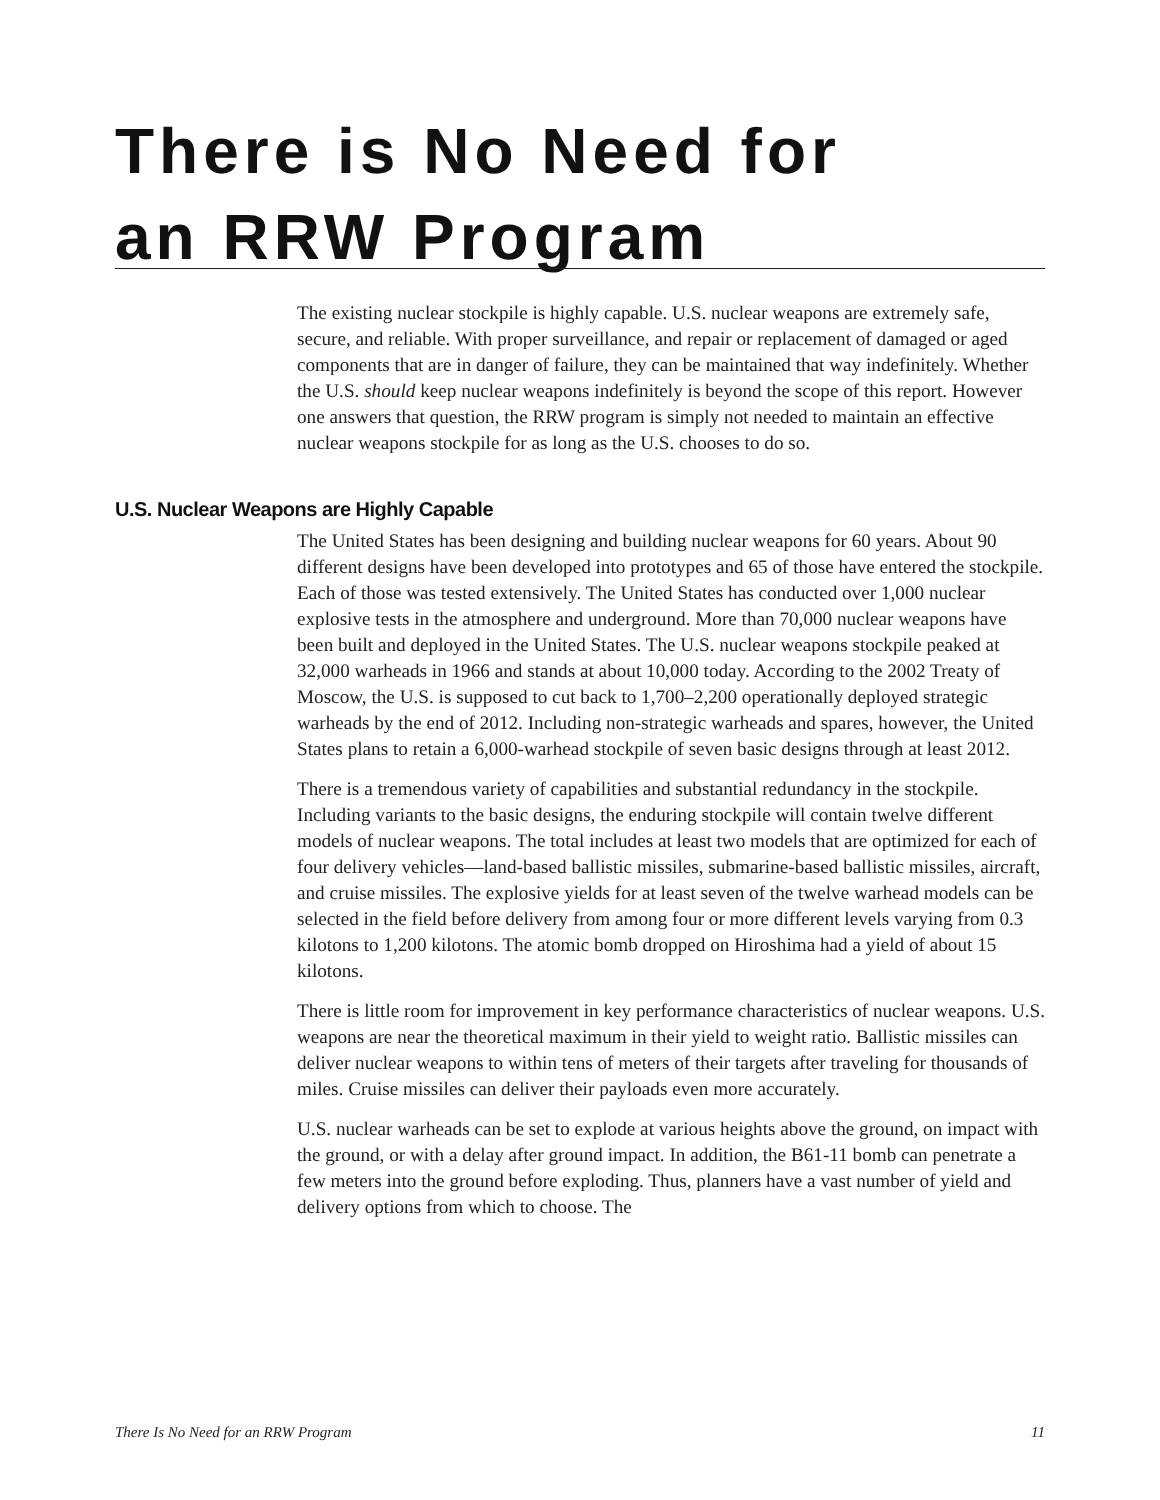There is No Need for
an RRW Program
The existing nuclear stockpile is highly capable. U.S. nuclear weapons are extremely safe, secure, and reliable. With proper surveillance, and repair or replacement of damaged or aged components that are in danger of failure, they can be maintained that way indefinitely. Whether the U.S. should keep nuclear weapons indefinitely is beyond the scope of this report. However one answers that question, the RRW program is simply not needed to maintain an effective nuclear weapons stockpile for as long as the U.S. chooses to do so.
U.S. Nuclear Weapons are Highly Capable
The United States has been designing and building nuclear weapons for 60 years. About 90 different designs have been developed into prototypes and 65 of those have entered the stockpile. Each of those was tested extensively. The United States has conducted over 1,000 nuclear explosive tests in the atmosphere and underground. More than 70,000 nuclear weapons have been built and deployed in the United States. The U.S. nuclear weapons stockpile peaked at 32,000 warheads in 1966 and stands at about 10,000 today. According to the 2002 Treaty of Moscow, the U.S. is supposed to cut back to 1,700–2,200 operationally deployed strategic warheads by the end of 2012. Including non-strategic warheads and spares, however, the United States plans to retain a 6,000-warhead stockpile of seven basic designs through at least 2012.
There is a tremendous variety of capabilities and substantial redundancy in the stockpile. Including variants to the basic designs, the enduring stockpile will contain twelve different models of nuclear weapons. The total includes at least two models that are optimized for each of four delivery vehicles—land-based ballistic missiles, submarine-based ballistic missiles, aircraft, and cruise missiles. The explosive yields for at least seven of the twelve warhead models can be selected in the field before delivery from among four or more different levels varying from 0.3 kilotons to 1,200 kilotons. The atomic bomb dropped on Hiroshima had a yield of about 15 kilotons.
There is little room for improvement in key performance characteristics of nuclear weapons. U.S. weapons are near the theoretical maximum in their yield to weight ratio. Ballistic missiles can deliver nuclear weapons to within tens of meters of their targets after traveling for thousands of miles. Cruise missiles can deliver their payloads even more accurately.
U.S. nuclear warheads can be set to explode at various heights above the ground, on impact with the ground, or with a delay after ground impact. In addition, the B61-11 bomb can penetrate a few meters into the ground before exploding. Thus, planners have a vast number of yield and delivery options from which to choose. The
There Is No Need for an RRW Program 11